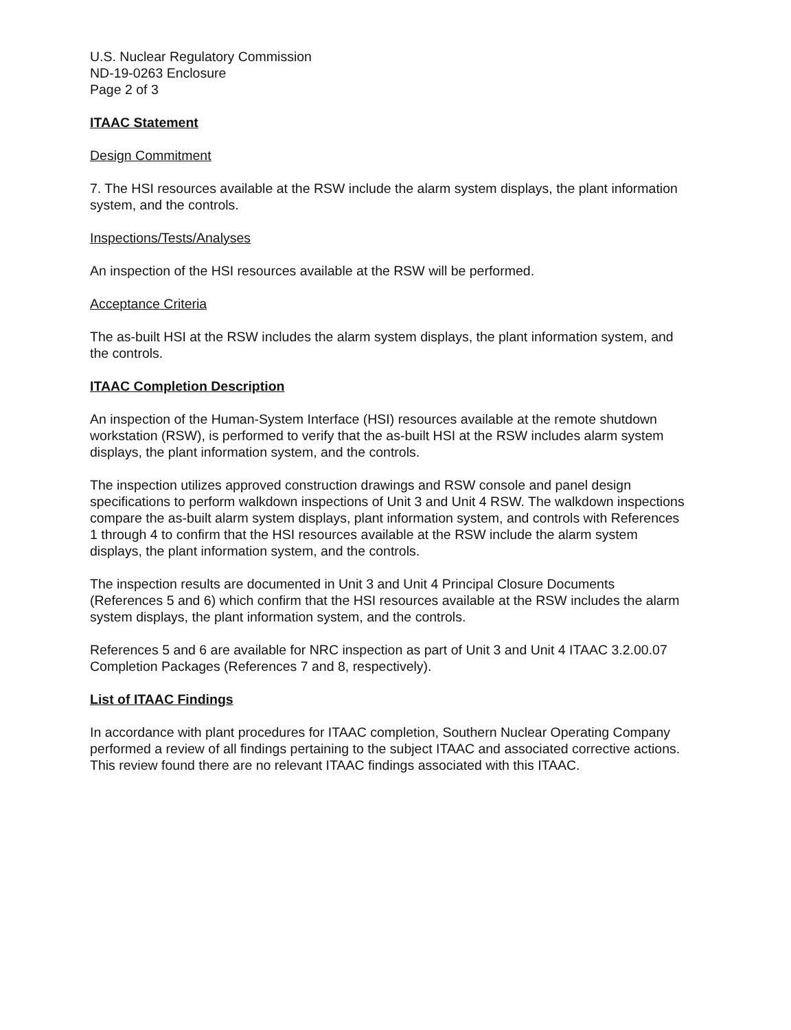U.S. Nuclear Regulatory Commission
ND-19-0263 Enclosure
Page 2 of 3
ITAAC Statement
Design Commitment
7. The HSI resources available at the RSW include the alarm system displays, the plant information system, and the controls.
Inspections/Tests/Analyses
An inspection of the HSI resources available at the RSW will be performed.
Acceptance Criteria
The as-built HSI at the RSW includes the alarm system displays, the plant information system, and the controls.
ITAAC Completion Description
An inspection of the Human-System Interface (HSI) resources available at the remote shutdown workstation (RSW), is performed to verify that the as-built HSI at the RSW includes alarm system displays, the plant information system, and the controls.
The inspection utilizes approved construction drawings and RSW console and panel design specifications to perform walkdown inspections of Unit 3 and Unit 4 RSW. The walkdown inspections compare the as-built alarm system displays, plant information system, and controls with References 1 through 4 to confirm that the HSI resources available at the RSW include the alarm system displays, the plant information system, and the controls.
The inspection results are documented in Unit 3 and Unit 4 Principal Closure Documents (References 5 and 6) which confirm that the HSI resources available at the RSW includes the alarm system displays, the plant information system, and the controls.
References 5 and 6 are available for NRC inspection as part of Unit 3 and Unit 4 ITAAC 3.2.00.07 Completion Packages (References 7 and 8, respectively).
List of ITAAC Findings
In accordance with plant procedures for ITAAC completion, Southern Nuclear Operating Company performed a review of all findings pertaining to the subject ITAAC and associated corrective actions. This review found there are no relevant ITAAC findings associated with this ITAAC.